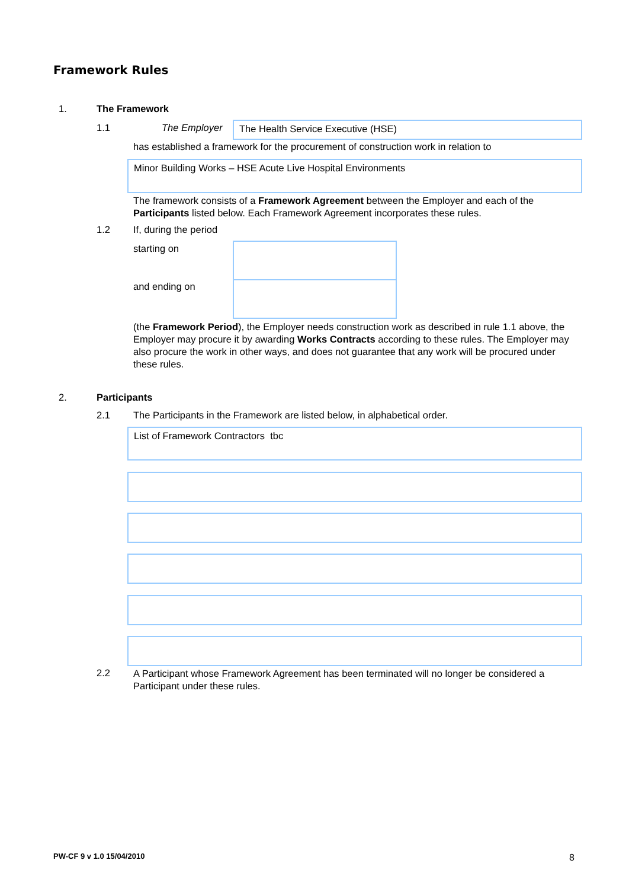Framework Rules
1. The Framework
1.1 The Employer The Health Service Executive (HSE)
has established a framework for the procurement of construction work in relation to
Minor Building Works – HSE Acute Live Hospital Environments
The framework consists of a Framework Agreement between the Employer and each of the Participants listed below. Each Framework Agreement incorporates these rules.
1.2 If, during the period
starting on
and ending on
(the Framework Period), the Employer needs construction work as described in rule 1.1 above, the Employer may procure it by awarding Works Contracts according to these rules. The Employer may also procure the work in other ways, and does not guarantee that any work will be procured under these rules.
2. Participants
2.1
The Participants in the Framework are listed below, in alphabetical order.
List of Framework Contractors tbc
2.2
A Participant whose Framework Agreement has been terminated will no longer be considered a Participant under these rules.
PW-CF 9 v 1.0 15/04/2010 8